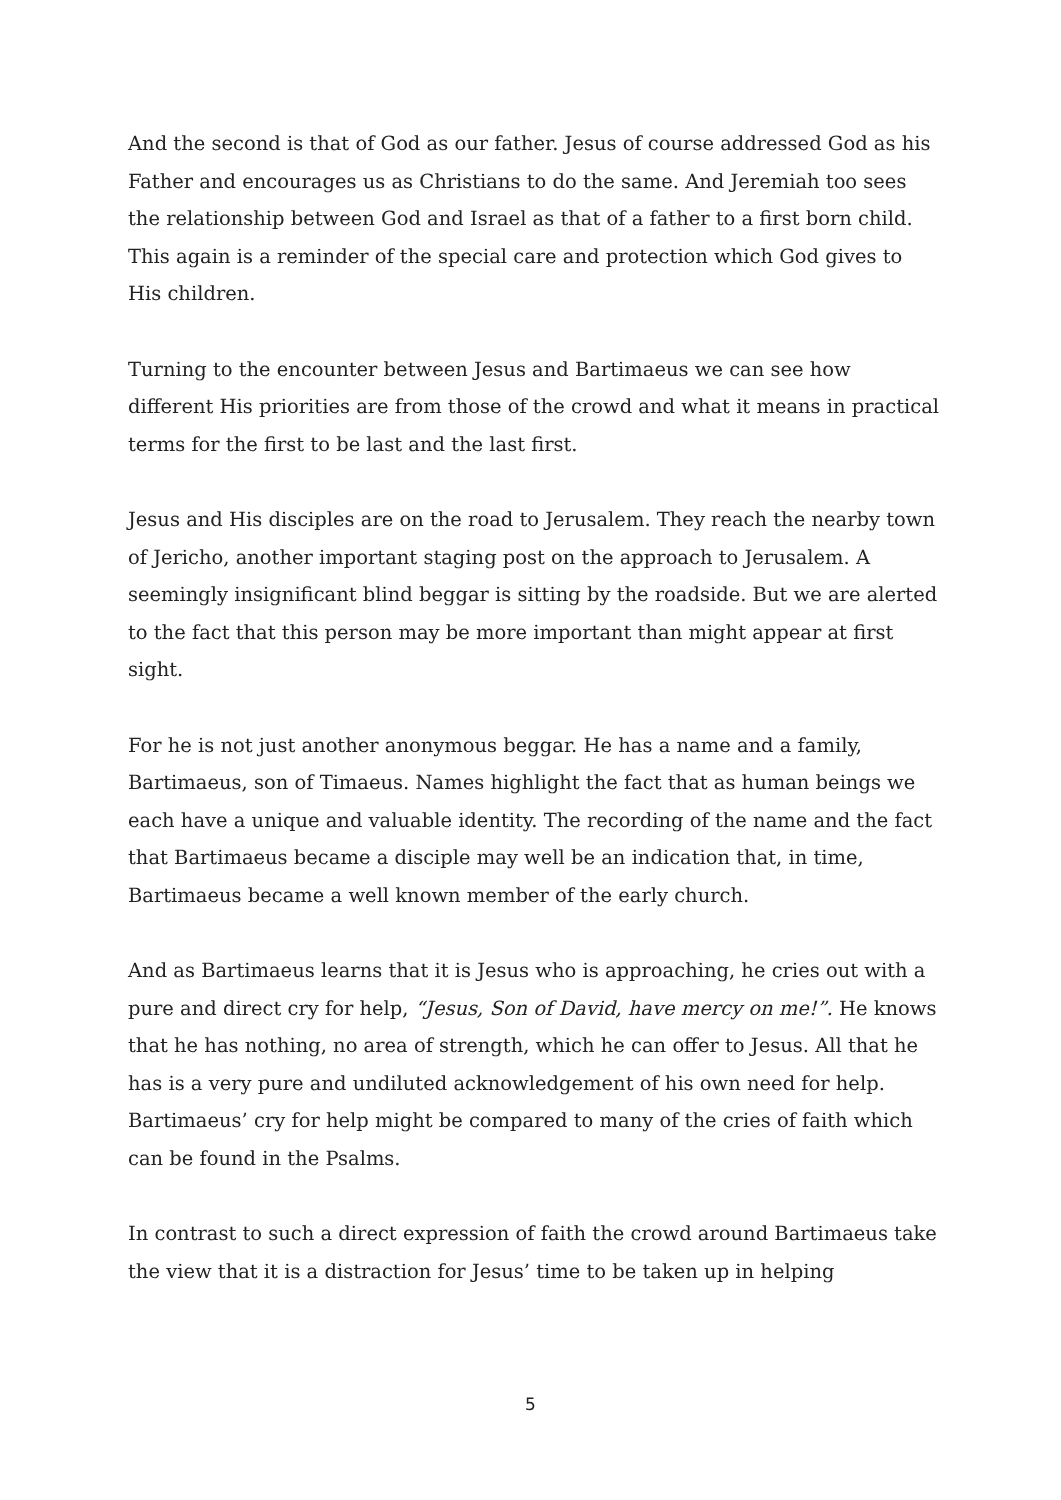And the second is that of God as our father. Jesus of course addressed God as his Father and encourages us as Christians to do the same. And Jeremiah too sees the relationship between God and Israel as that of a father to a first born child. This again is a reminder of the special care and protection which God gives to His children.
Turning to the encounter between Jesus and Bartimaeus we can see how different His priorities are from those of the crowd and what it means in practical terms for the first to be last and the last first.
Jesus and His disciples are on the road to Jerusalem. They reach the nearby town of Jericho, another important staging post on the approach to Jerusalem. A seemingly insignificant blind beggar is sitting by the roadside. But we are alerted to the fact that this person may be more important than might appear at first sight.
For he is not just another anonymous beggar. He has a name and a family, Bartimaeus, son of Timaeus. Names highlight the fact that as human beings we each have a unique and valuable identity. The recording of the name and the fact that Bartimaeus became a disciple may well be an indication that, in time, Bartimaeus became a well known member of the early church.
And as Bartimaeus learns that it is Jesus who is approaching, he cries out with a pure and direct cry for help, “Jesus, Son of David, have mercy on me!”. He knows that he has nothing, no area of strength, which he can offer to Jesus. All that he has is a very pure and undiluted acknowledgement of his own need for help. Bartimaeus’ cry for help might be compared to many of the cries of faith which can be found in the Psalms.
In contrast to such a direct expression of faith the crowd around Bartimaeus take the view that it is a distraction for Jesus’ time to be taken up in helping
5